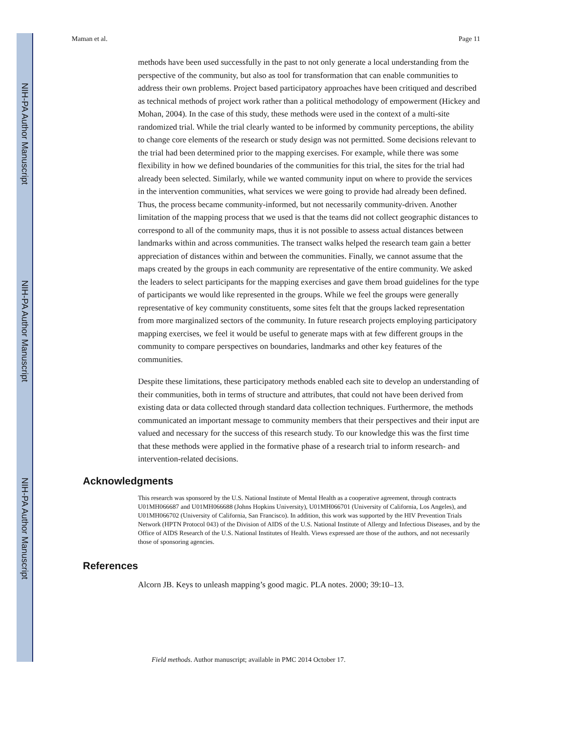NIH-PA Author Manuscript
NIH-PA Author Manuscript
NIH-PA Author Manuscript
Maman et al. Page 11
methods have been used successfully in the past to not only generate a local understanding from the perspective of the community, but also as tool for transformation that can enable communities to address their own problems. Project based participatory approaches have been critiqued and described as technical methods of project work rather than a political methodology of empowerment (Hickey and Mohan, 2004). In the case of this study, these methods were used in the context of a multi-site randomized trial. While the trial clearly wanted to be informed by community perceptions, the ability to change core elements of the research or study design was not permitted. Some decisions relevant to the trial had been determined prior to the mapping exercises. For example, while there was some flexibility in how we defined boundaries of the communities for this trial, the sites for the trial had already been selected. Similarly, while we wanted community input on where to provide the services in the intervention communities, what services we were going to provide had already been defined. Thus, the process became community-informed, but not necessarily community-driven. Another limitation of the mapping process that we used is that the teams did not collect geographic distances to correspond to all of the community maps, thus it is not possible to assess actual distances between landmarks within and across communities. The transect walks helped the research team gain a better appreciation of distances within and between the communities. Finally, we cannot assume that the maps created by the groups in each community are representative of the entire community. We asked the leaders to select participants for the mapping exercises and gave them broad guidelines for the type of participants we would like represented in the groups. While we feel the groups were generally representative of key community constituents, some sites felt that the groups lacked representation from more marginalized sectors of the community. In future research projects employing participatory mapping exercises, we feel it would be useful to generate maps with at few different groups in the community to compare perspectives on boundaries, landmarks and other key features of the communities.
Despite these limitations, these participatory methods enabled each site to develop an understanding of their communities, both in terms of structure and attributes, that could not have been derived from existing data or data collected through standard data collection techniques. Furthermore, the methods communicated an important message to community members that their perspectives and their input are valued and necessary for the success of this research study. To our knowledge this was the first time that these methods were applied in the formative phase of a research trial to inform research- and intervention-related decisions.
Acknowledgments
This research was sponsored by the U.S. National Institute of Mental Health as a cooperative agreement, through contracts U01MH066687 and U01MH066688 (Johns Hopkins University), U01MH066701 (University of California, Los Angeles), and U01MH066702 (University of California, San Francisco). In addition, this work was supported by the HIV Prevention Trials Network (HPTN Protocol 043) of the Division of AIDS of the U.S. National Institute of Allergy and Infectious Diseases, and by the Office of AIDS Research of the U.S. National Institutes of Health. Views expressed are those of the authors, and not necessarily those of sponsoring agencies.
References
Alcorn JB. Keys to unleash mapping’s good magic. PLA notes. 2000; 39:10–13.
Field methods. Author manuscript; available in PMC 2014 October 17.